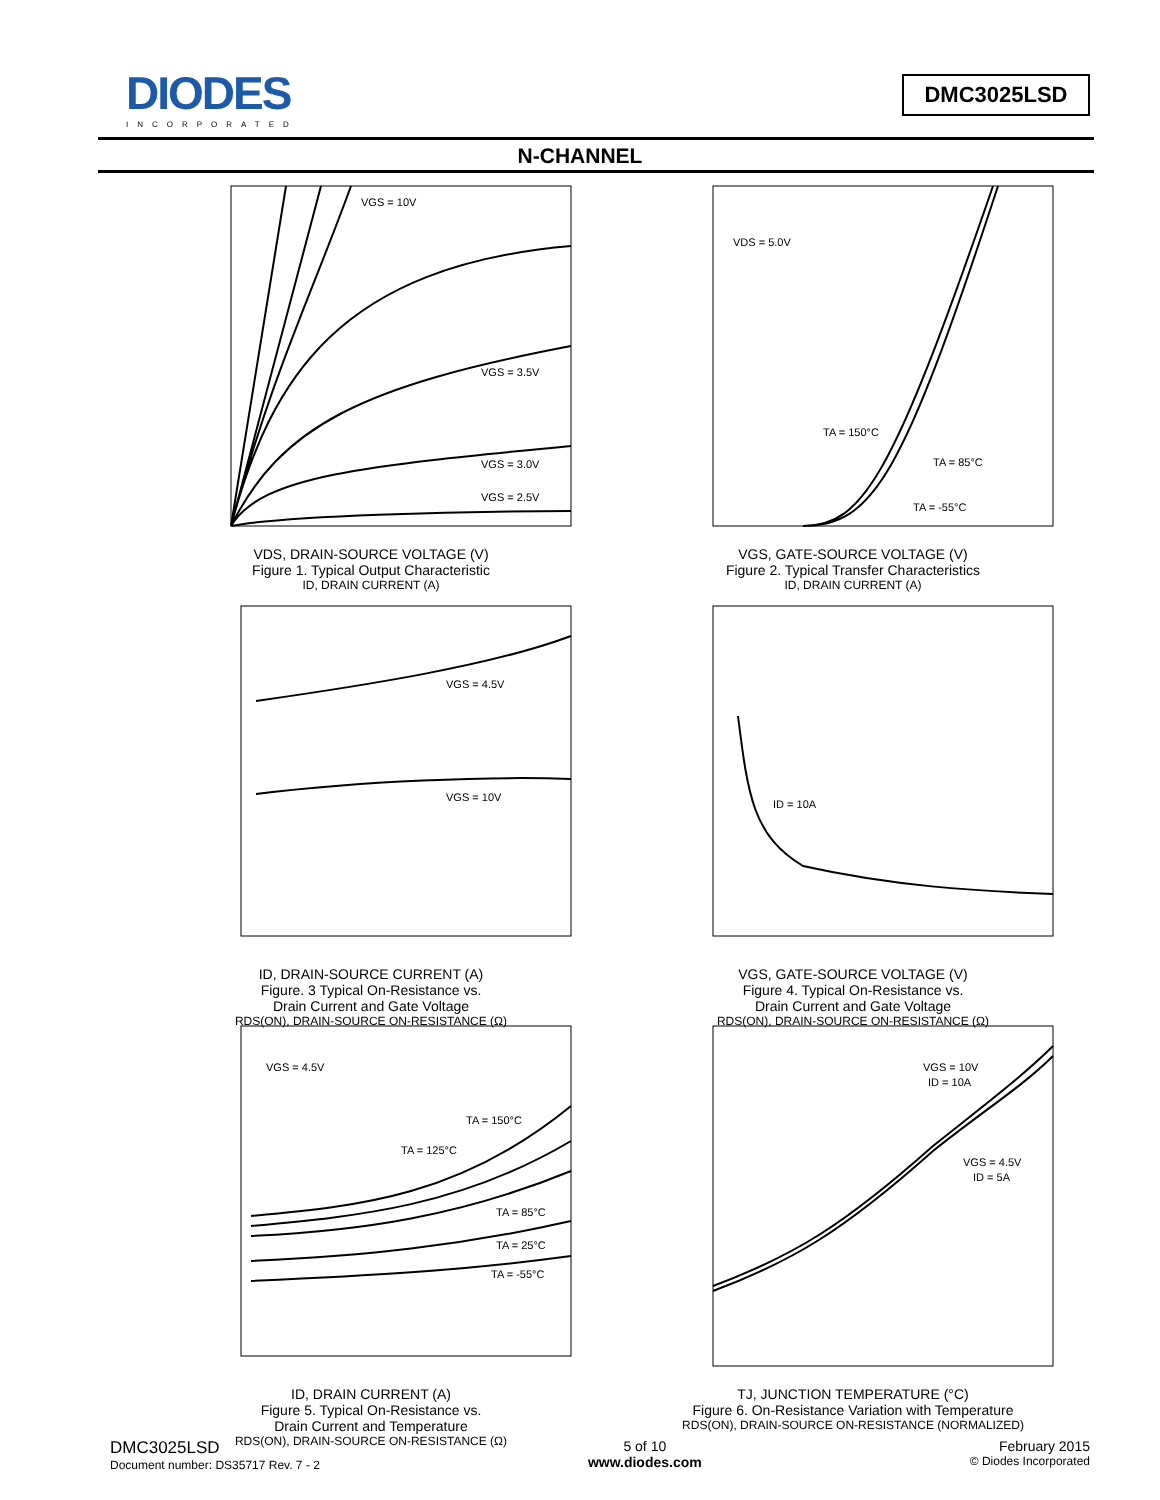DIODES
INCORPORATED
DMC3025LSD
N-CHANNEL
VGS = 10V
VGS = 3.5V
VGS = 3.0V
VGS = 2.5V
VDS, DRAIN-SOURCE VOLTAGE (V)
Figure 1. Typical Output Characteristic
ID, DRAIN CURRENT (A)
VDS = 5.0V
TA = 150°C
TA = 85°C
TA = -55°C
VGS, GATE-SOURCE VOLTAGE (V)
Figure 2. Typical Transfer Characteristics
ID, DRAIN CURRENT (A)
VGS = 4.5V
VGS = 10V
ID, DRAIN-SOURCE CURRENT (A)
Figure. 3 Typical On-Resistance vs.
Drain Current and Gate Voltage
RDS(ON), DRAIN-SOURCE ON-RESISTANCE (Ω)
ID = 10A
VGS, GATE-SOURCE VOLTAGE (V)
Figure 4. Typical On-Resistance vs.
Drain Current and Gate Voltage
RDS(ON), DRAIN-SOURCE ON-RESISTANCE (Ω)
VGS = 4.5V
TA = 150°C
TA = 125°C
TA = 85°C
TA = 25°C
TA = -55°C
ID, DRAIN CURRENT (A)
Figure 5. Typical On-Resistance vs.
Drain Current and Temperature
RDS(ON), DRAIN-SOURCE ON-RESISTANCE (Ω)
VGS = 10V
ID = 10A
VGS = 4.5V
ID = 5A
TJ, JUNCTION TEMPERATURE (°C)
Figure 6. On-Resistance Variation with Temperature
RDS(ON), DRAIN-SOURCE ON-RESISTANCE (NORMALIZED)
DMC3025LSD
Document number: DS35717 Rev. 7 - 2
5 of 10
www.diodes.com
February 2015
© Diodes Incorporated